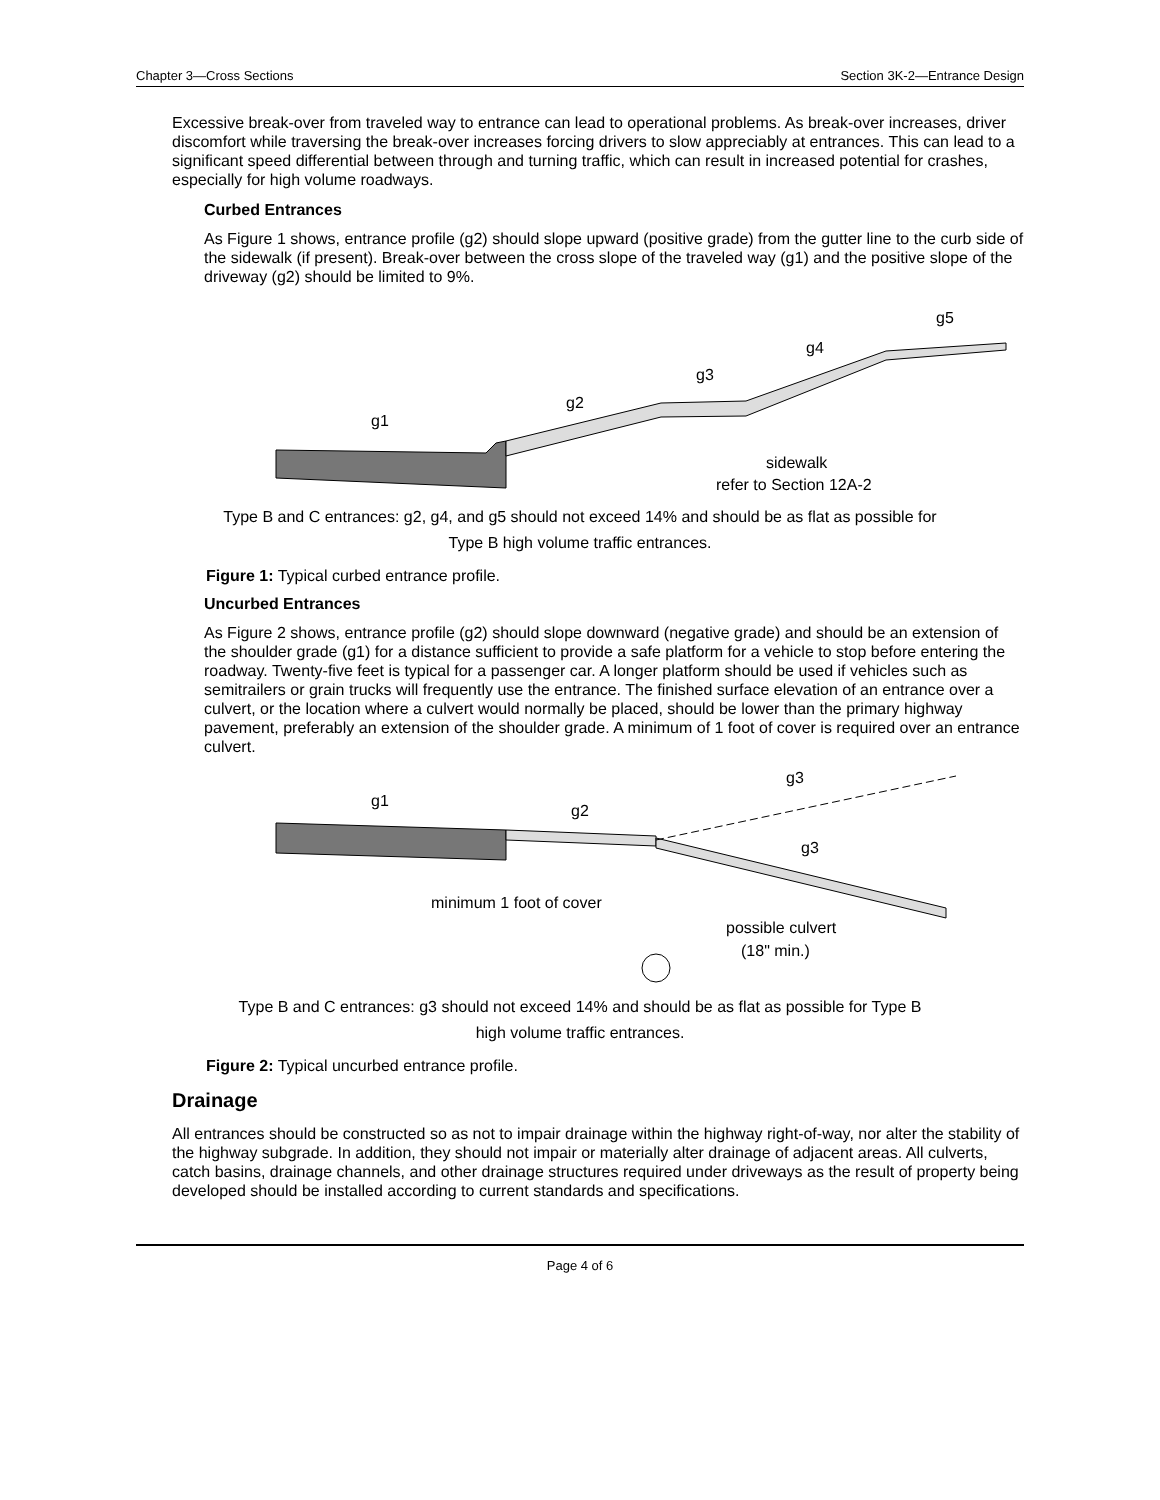Chapter 3—Cross Sections Section 3K-2—Entrance Design
Excessive break-over from traveled way to entrance can lead to operational problems. As break-over increases, driver discomfort while traversing the break-over increases forcing drivers to slow appreciably at entrances. This can lead to a significant speed differential between through and turning traffic, which can result in increased potential for crashes, especially for high volume roadways.
Curbed Entrances
As Figure 1 shows, entrance profile (g2) should slope upward (positive grade) from the gutter line to the curb side of the sidewalk (if present). Break-over between the cross slope of the traveled way (g1) and the positive slope of the driveway (g2) should be limited to 9%.
g1
g2
g3
g4
g5
sidewalk
refer to Section 12A-2
Type B and C entrances: g2, g4, and g5 should not exceed 14% and should be as flat as possible for
Type B high volume traffic entrances.
Figure 1: Typical curbed entrance profile.
Uncurbed Entrances
As Figure 2 shows, entrance profile (g2) should slope downward (negative grade) and should be an extension of the shoulder grade (g1) for a distance sufficient to provide a safe platform for a vehicle to stop before entering the roadway. Twenty-five feet is typical for a passenger car. A longer platform should be used if vehicles such as semitrailers or grain trucks will frequently use the entrance. The finished surface elevation of an entrance over a culvert, or the location where a culvert would normally be placed, should be lower than the primary highway pavement, preferably an extension of the shoulder grade. A minimum of 1 foot of cover is required over an entrance culvert.
g1
g2
g3
g3
minimum 1 foot of cover
possible culvert
(18" min.)
Type B and C entrances: g3 should not exceed 14% and should be as flat as possible for Type B
high volume traffic entrances.
Figure 2: Typical uncurbed entrance profile.
Drainage
All entrances should be constructed so as not to impair drainage within the highway right-of-way, nor alter the stability of the highway subgrade. In addition, they should not impair or materially alter drainage of adjacent areas. All culverts, catch basins, drainage channels, and other drainage structures required under driveways as the result of property being developed should be installed according to current standards and specifications.
Page 4 of 6